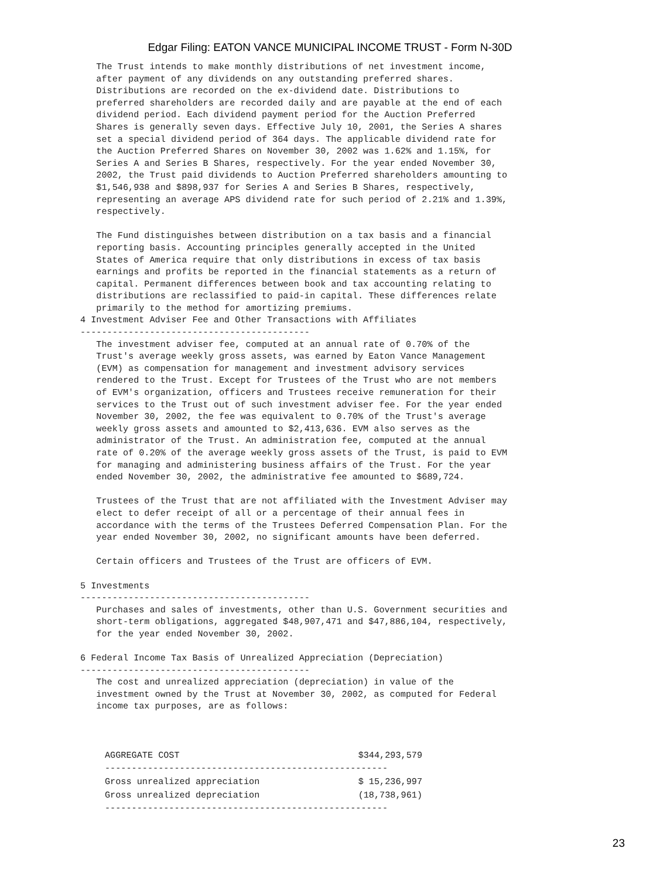Edgar Filing: EATON VANCE MUNICIPAL INCOME TRUST - Form N-30D
   The Trust intends to make monthly distributions of net investment income,
   after payment of any dividends on any outstanding preferred shares.
   Distributions are recorded on the ex-dividend date. Distributions to
   preferred shareholders are recorded daily and are payable at the end of each
   dividend period. Each dividend payment period for the Auction Preferred
   Shares is generally seven days. Effective July 10, 2001, the Series A shares
   set a special dividend period of 364 days. The applicable dividend rate for
   the Auction Preferred Shares on November 30, 2002 was 1.62% and 1.15%, for
   Series A and Series B Shares, respectively. For the year ended November 30,
   2002, the Trust paid dividends to Auction Preferred shareholders amounting to
   $1,546,938 and $898,937 for Series A and Series B Shares, respectively,
   representing an average APS dividend rate for such period of 2.21% and 1.39%,
   respectively.

   The Fund distinguishes between distribution on a tax basis and a financial
   reporting basis. Accounting principles generally accepted in the United
   States of America require that only distributions in excess of tax basis
   earnings and profits be reported in the financial statements as a return of
   capital. Permanent differences between book and tax accounting relating to
   distributions are reclassified to paid-in capital. These differences relate
   primarily to the method for amortizing premiums.
4 Investment Adviser Fee and Other Transactions with Affiliates
-------------------------------------------
   The investment adviser fee, computed at an annual rate of 0.70% of the
   Trust's average weekly gross assets, was earned by Eaton Vance Management
   (EVM) as compensation for management and investment advisory services
   rendered to the Trust. Except for Trustees of the Trust who are not members
   of EVM's organization, officers and Trustees receive remuneration for their
   services to the Trust out of such investment adviser fee. For the year ended
   November 30, 2002, the fee was equivalent to 0.70% of the Trust's average
   weekly gross assets and amounted to $2,413,636. EVM also serves as the
   administrator of the Trust. An administration fee, computed at the annual
   rate of 0.20% of the average weekly gross assets of the Trust, is paid to EVM
   for managing and administering business affairs of the Trust. For the year
   ended November 30, 2002, the administrative fee amounted to $689,724.

   Trustees of the Trust that are not affiliated with the Investment Adviser may
   elect to defer receipt of all or a percentage of their annual fees in
   accordance with the terms of the Trustees Deferred Compensation Plan. For the
   year ended November 30, 2002, no significant amounts have been deferred.

   Certain officers and Trustees of the Trust are officers of EVM.

5 Investments
-------------------------------------------
   Purchases and sales of investments, other than U.S. Government securities and
   short-term obligations, aggregated $48,907,471 and $47,886,104, respectively,
   for the year ended November 30, 2002.

6 Federal Income Tax Basis of Unrealized Appreciation (Depreciation)
-------------------------------------------
   The cost and unrealized appreciation (depreciation) in value of the
   investment owned by the Trust at November 30, 2002, as computed for Federal
   income tax purposes, are as follows:
| AGGREGATE COST | $344,293,579 |
| ----------------------------------------------------- | |
| Gross unrealized appreciation | $ 15,236,997 |
| Gross unrealized depreciation | (18,738,961) |
| ----------------------------------------------------- | |
23